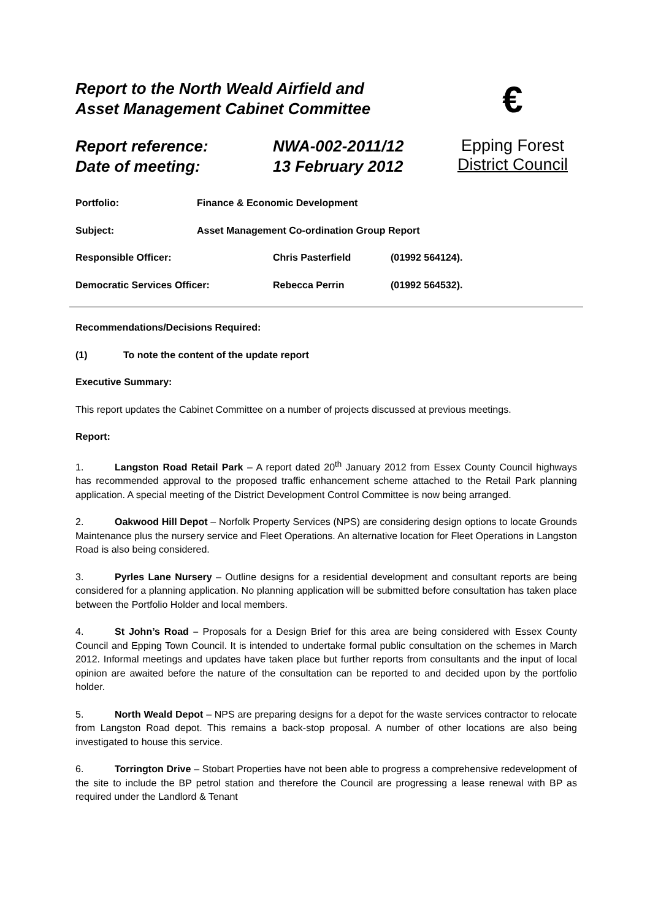Report to the North Weald Airfield and
Asset Management Cabinet Committee
€
Report reference:
Date of meeting:
NWA-002-2011/12
13 February 2012
Epping Forest
District Council
Portfolio: Finance & Economic Development
Subject: Asset Management Co-ordination Group Report
Responsible Officer: Chris Pasterfield (01992 564124).
Democratic Services Officer: Rebecca Perrin (01992 564532).
Recommendations/Decisions Required:
(1) To note the content of the update report
Executive Summary:
This report updates the Cabinet Committee on a number of projects discussed at previous meetings.
Report:
1. Langston Road Retail Park – A report dated 20<sup>th</sup> January 2012 from Essex County Council highways has recommended approval to the proposed traffic enhancement scheme attached to the Retail Park planning application. A special meeting of the District Development Control Committee is now being arranged.
2. Oakwood Hill Depot – Norfolk Property Services (NPS) are considering design options to locate Grounds Maintenance plus the nursery service and Fleet Operations. An alternative location for Fleet Operations in Langston Road is also being considered.
3. Pyrles Lane Nursery – Outline designs for a residential development and consultant reports are being considered for a planning application. No planning application will be submitted before consultation has taken place between the Portfolio Holder and local members.
4. St John’s Road – Proposals for a Design Brief for this area are being considered with Essex County Council and Epping Town Council. It is intended to undertake formal public consultation on the schemes in March 2012. Informal meetings and updates have taken place but further reports from consultants and the input of local opinion are awaited before the nature of the consultation can be reported to and decided upon by the portfolio holder.
5. North Weald Depot – NPS are preparing designs for a depot for the waste services contractor to relocate from Langston Road depot. This remains a back-stop proposal. A number of other locations are also being investigated to house this service.
6. Torrington Drive – Stobart Properties have not been able to progress a comprehensive redevelopment of the site to include the BP petrol station and therefore the Council are progressing a lease renewal with BP as required under the Landlord & Tenant